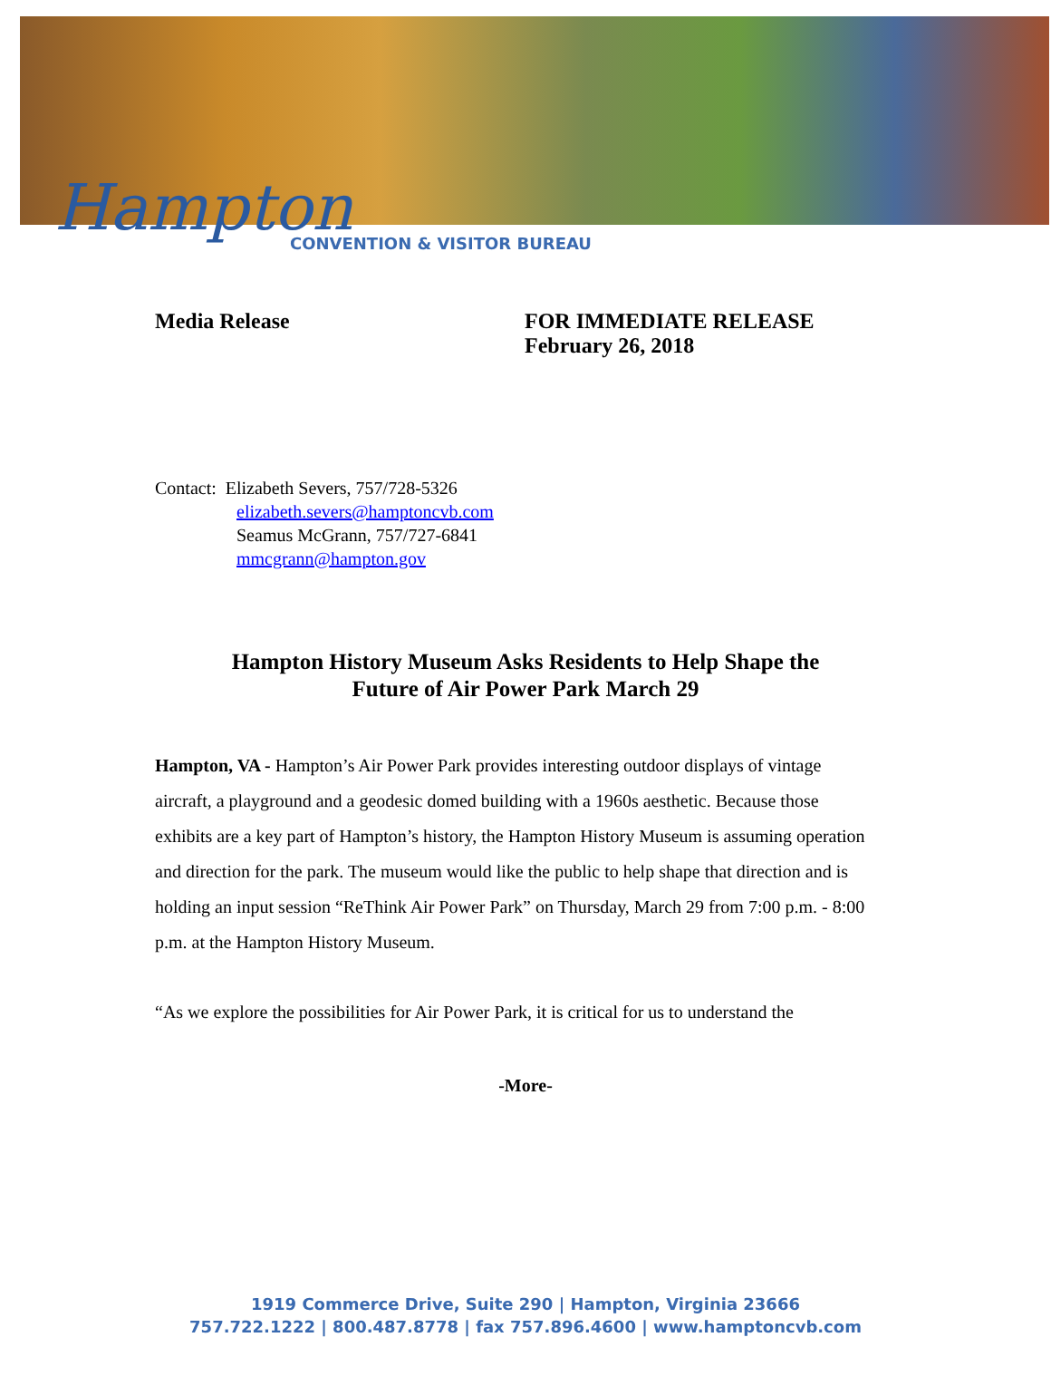Hampton
CONVENTION & VISITOR BUREAU
Media Release FOR IMMEDIATE RELEASE
February 26, 2018
Contact: Elizabeth Severs, 757/728-5326
elizabeth.severs@hamptoncvb.com
Seamus McGrann, 757/727-6841
mmcgrann@hampton.gov
Hampton History Museum Asks Residents to Help Shape the
Future of Air Power Park March 29
Hampton, VA - Hampton’s Air Power Park provides interesting outdoor displays of vintage aircraft, a playground and a geodesic domed building with a 1960s aesthetic. Because those exhibits are a key part of Hampton’s history, the Hampton History Museum is assuming operation and direction for the park. The museum would like the public to help shape that direction and is holding an input session “ReThink Air Power Park” on Thursday, March 29 from 7:00 p.m. - 8:00 p.m. at the Hampton History Museum.
“As we explore the possibilities for Air Power Park, it is critical for us to understand the
-More-
1919 Commerce Drive, Suite 290 | Hampton, Virginia 23666
757.722.1222 | 800.487.8778 | fax 757.896.4600 | www.hamptoncvb.com